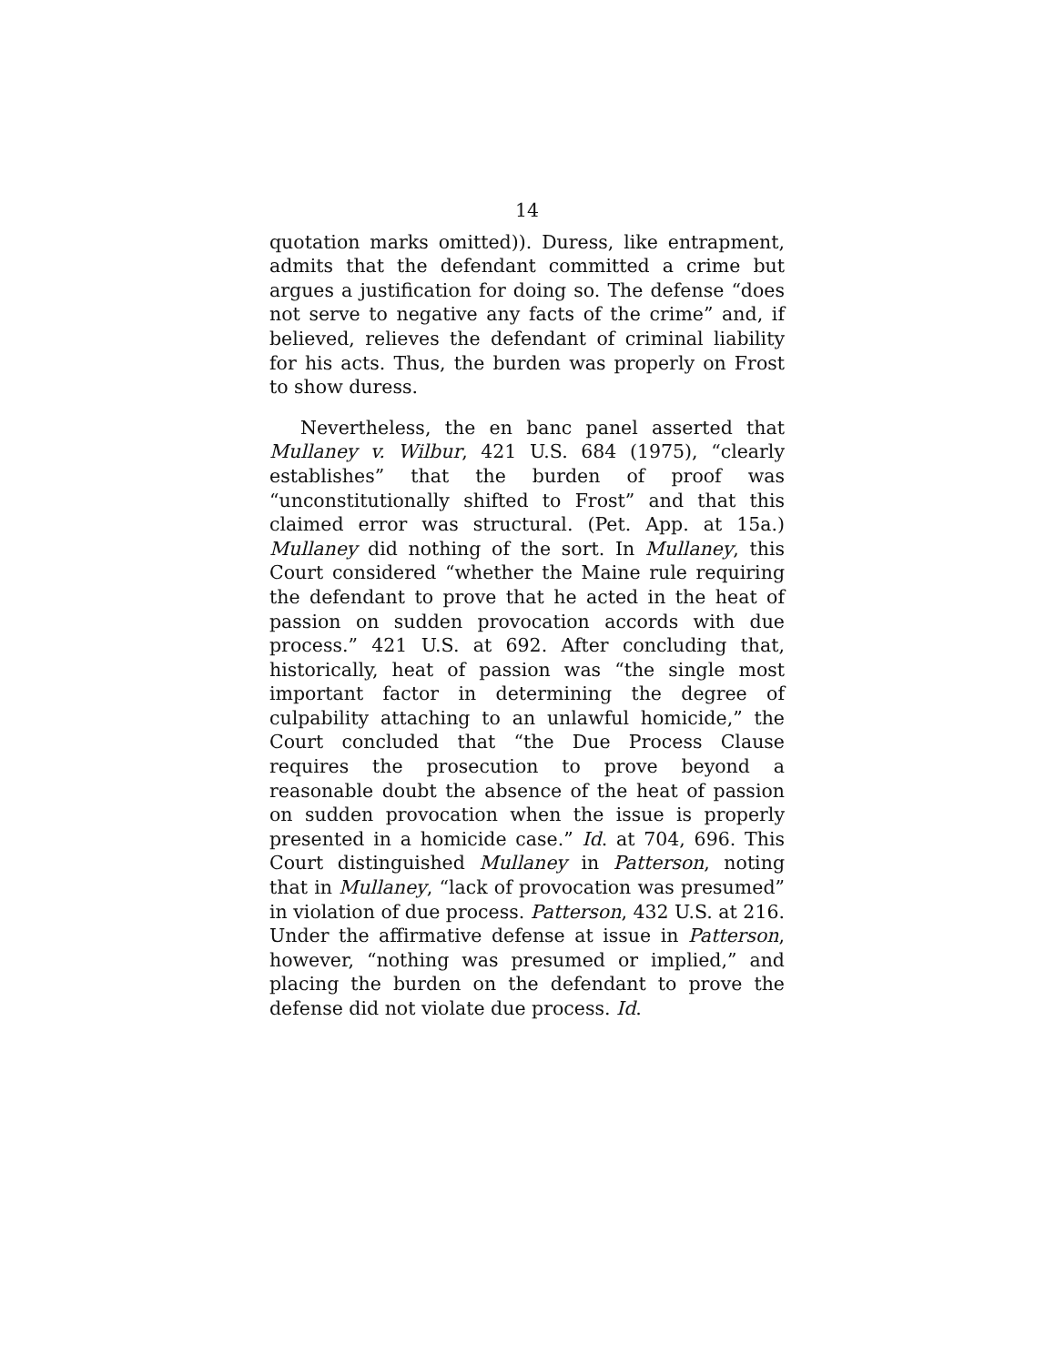14
quotation marks omitted)). Duress, like entrapment, admits that the defendant committed a crime but argues a justification for doing so. The defense “does not serve to negative any facts of the crime” and, if believed, relieves the defendant of criminal liability for his acts. Thus, the burden was properly on Frost to show duress.
Nevertheless, the en banc panel asserted that Mullaney v. Wilbur, 421 U.S. 684 (1975), “clearly establishes” that the burden of proof was “unconstitutionally shifted to Frost” and that this claimed error was structural. (Pet. App. at 15a.) Mullaney did nothing of the sort. In Mullaney, this Court considered “whether the Maine rule requiring the defendant to prove that he acted in the heat of passion on sudden provocation accords with due process.” 421 U.S. at 692. After concluding that, historically, heat of passion was “the single most important factor in determining the degree of culpability attaching to an unlawful homicide,” the Court concluded that “the Due Process Clause requires the prosecution to prove beyond a reasonable doubt the absence of the heat of passion on sudden provocation when the issue is properly presented in a homicide case.” Id. at 704, 696. This Court distinguished Mullaney in Patterson, noting that in Mullaney, “lack of provocation was presumed” in violation of due process. Patterson, 432 U.S. at 216. Under the affirmative defense at issue in Patterson, however, “nothing was presumed or implied,” and placing the burden on the defendant to prove the defense did not violate due process. Id.